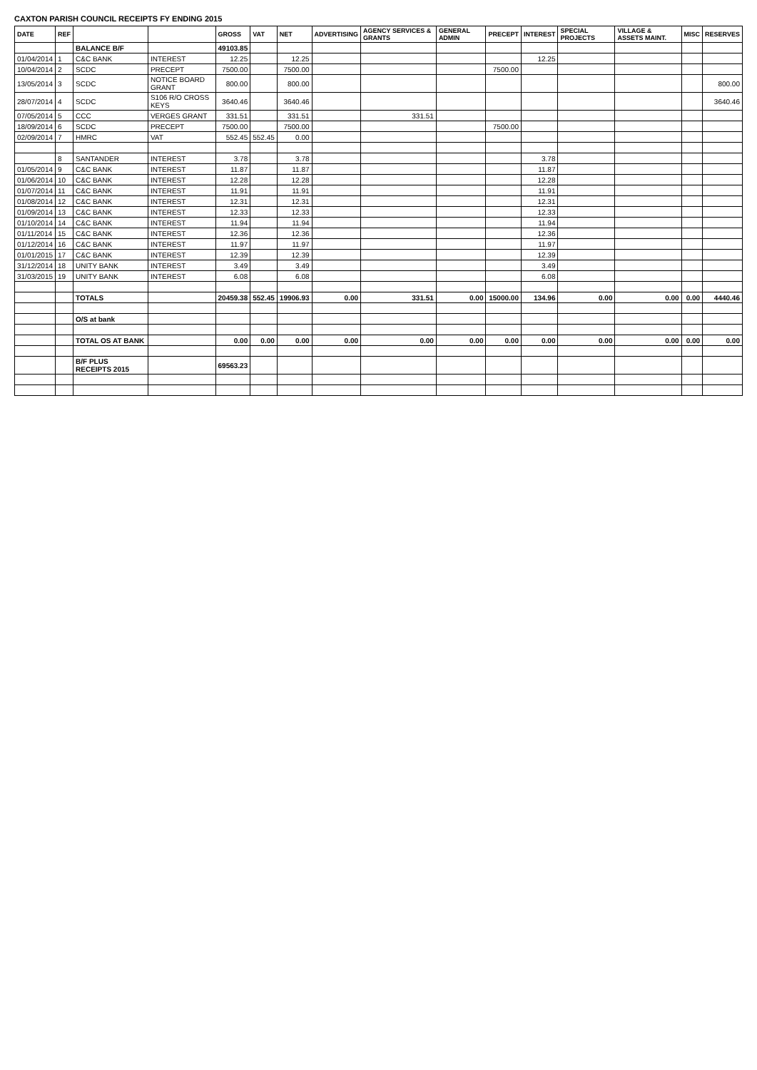CAXTON PARISH COUNCIL RECEIPTS FY ENDING 2015
| DATE | REF | | | GROSS | VAT | NET | ADVERTISING | AGENCY SERVICES & GRANTS | GENERAL ADMIN | PRECEPT | INTEREST | SPECIAL PROJECTS | VILLAGE & ASSETS MAINT. | MISC | RESERVES |
| --- | --- | --- | --- | --- | --- | --- | --- | --- | --- | --- | --- | --- | --- | --- | --- |
| | | BALANCE B/F | | 49103.85 | | | | | | | | | | | |
| 01/04/2014 | 1 | C&C BANK | INTEREST | 12.25 | | 12.25 | | | | | 12.25 | | | | |
| 10/04/2014 | 2 | SCDC | PRECEPT | 7500.00 | | 7500.00 | | | | 7500.00 | | | | | |
| 13/05/2014 | 3 | SCDC | NOTICE BOARD GRANT | 800.00 | | 800.00 | | | | | | | | | 800.00 |
| 28/07/2014 | 4 | SCDC | S106 R/O CROSS KEYS | 3640.46 | | 3640.46 | | | | | | | | | 3640.46 |
| 07/05/2014 | 5 | CCC | VERGES GRANT | 331.51 | | 331.51 | | 331.51 | | | | | | | |
| 18/09/2014 | 6 | SCDC | PRECEPT | 7500.00 | | 7500.00 | | | | 7500.00 | | | | | |
| 02/09/2014 | 7 | HMRC | VAT | 552.45 | 552.45 | 0.00 | | | | | | | | | |
| | 8 | SANTANDER | INTEREST | 3.78 | | 3.78 | | | | | 3.78 | | | | |
| 01/05/2014 | 9 | C&C BANK | INTEREST | 11.87 | | 11.87 | | | | | 11.87 | | | | |
| 01/06/2014 | 10 | C&C BANK | INTEREST | 12.28 | | 12.28 | | | | | 12.28 | | | | |
| 01/07/2014 | 11 | C&C BANK | INTEREST | 11.91 | | 11.91 | | | | | 11.91 | | | | |
| 01/08/2014 | 12 | C&C BANK | INTEREST | 12.31 | | 12.31 | | | | | 12.31 | | | | |
| 01/09/2014 | 13 | C&C BANK | INTEREST | 12.33 | | 12.33 | | | | | 12.33 | | | | |
| 01/10/2014 | 14 | C&C BANK | INTEREST | 11.94 | | 11.94 | | | | | 11.94 | | | | |
| 01/11/2014 | 15 | C&C BANK | INTEREST | 12.36 | | 12.36 | | | | | 12.36 | | | | |
| 01/12/2014 | 16 | C&C BANK | INTEREST | 11.97 | | 11.97 | | | | | 11.97 | | | | |
| 01/01/2015 | 17 | C&C BANK | INTEREST | 12.39 | | 12.39 | | | | | 12.39 | | | | |
| 31/12/2014 | 18 | UNITY BANK | INTEREST | 3.49 | | 3.49 | | | | | 3.49 | | | | |
| 31/03/2015 | 19 | UNITY BANK | INTEREST | 6.08 | | 6.08 | | | | | 6.08 | | | | |
| | | TOTALS | | 20459.38 | 552.45 | 19906.93 | 0.00 | 331.51 | 0.00 | 15000.00 | 134.96 | 0.00 | 0.00 | 0.00 | 4440.46 |
| | | O/S at bank | | | | | | | | | | | | | |
| | | TOTAL OS AT BANK | | 0.00 | 0.00 | 0.00 | 0.00 | 0.00 | 0.00 | 0.00 | 0.00 | 0.00 | 0.00 | 0.00 | 0.00 |
| | | B/F PLUS RECEIPTS 2015 | | 69563.23 | | | | | | | | | | | |